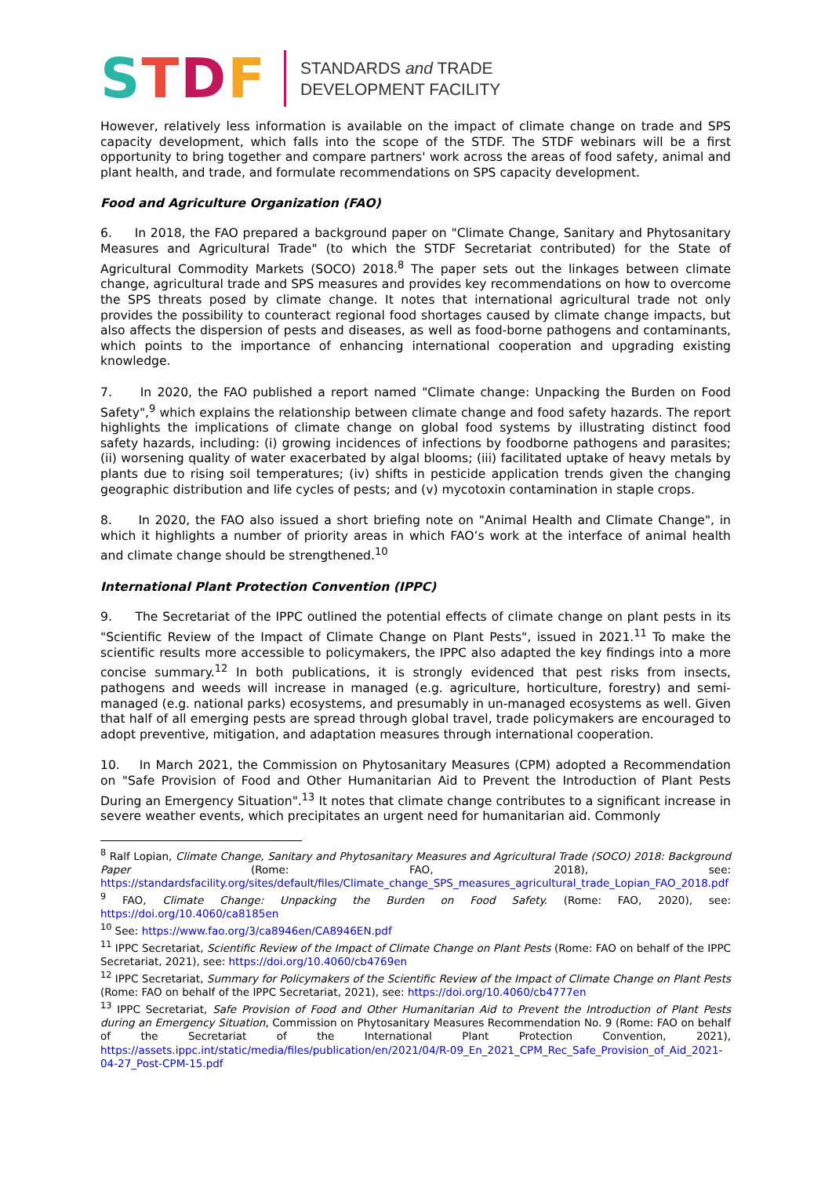STDF
STANDARDS and TRADE
DEVELOPMENT FACILITY
However, relatively less information is available on the impact of climate change on trade and SPS capacity development, which falls into the scope of the STDF. The STDF webinars will be a first opportunity to bring together and compare partners' work across the areas of food safety, animal and plant health, and trade, and formulate recommendations on SPS capacity development.
Food and Agriculture Organization (FAO)
6. In 2018, the FAO prepared a background paper on "Climate Change, Sanitary and Phytosanitary Measures and Agricultural Trade" (to which the STDF Secretariat contributed) for the State of Agricultural Commodity Markets (SOCO) 2018.<sup>8</sup> The paper sets out the linkages between climate change, agricultural trade and SPS measures and provides key recommendations on how to overcome the SPS threats posed by climate change. It notes that international agricultural trade not only provides the possibility to counteract regional food shortages caused by climate change impacts, but also affects the dispersion of pests and diseases, as well as food-borne pathogens and contaminants, which points to the importance of enhancing international cooperation and upgrading existing knowledge.
7. In 2020, the FAO published a report named "Climate change: Unpacking the Burden on Food Safety",<sup>9</sup> which explains the relationship between climate change and food safety hazards. The report highlights the implications of climate change on global food systems by illustrating distinct food safety hazards, including: (i) growing incidences of infections by foodborne pathogens and parasites; (ii) worsening quality of water exacerbated by algal blooms; (iii) facilitated uptake of heavy metals by plants due to rising soil temperatures; (iv) shifts in pesticide application trends given the changing geographic distribution and life cycles of pests; and (v) mycotoxin contamination in staple crops.
8. In 2020, the FAO also issued a short briefing note on "Animal Health and Climate Change", in which it highlights a number of priority areas in which FAO’s work at the interface of animal health and climate change should be strengthened.<sup>10</sup>
International Plant Protection Convention (IPPC)
9. The Secretariat of the IPPC outlined the potential effects of climate change on plant pests in its "Scientific Review of the Impact of Climate Change on Plant Pests", issued in 2021.<sup>11</sup> To make the scientific results more accessible to policymakers, the IPPC also adapted the key findings into a more concise summary.<sup>12</sup> In both publications, it is strongly evidenced that pest risks from insects, pathogens and weeds will increase in managed (e.g. agriculture, horticulture, forestry) and semi-managed (e.g. national parks) ecosystems, and presumably in un-managed ecosystems as well. Given that half of all emerging pests are spread through global travel, trade policymakers are encouraged to adopt preventive, mitigation, and adaptation measures through international cooperation.
10. In March 2021, the Commission on Phytosanitary Measures (CPM) adopted a Recommendation on "Safe Provision of Food and Other Humanitarian Aid to Prevent the Introduction of Plant Pests During an Emergency Situation".<sup>13</sup> It notes that climate change contributes to a significant increase in severe weather events, which precipitates an urgent need for humanitarian aid. Commonly
<sup>8</sup> Ralf Lopian, Climate Change, Sanitary and Phytosanitary Measures and Agricultural Trade (SOCO) 2018: Background Paper (Rome: FAO, 2018), see: https://standardsfacility.org/sites/default/files/Climate_change_SPS_measures_agricultural_trade_Lopian_FAO_2018.pdf
<sup>9</sup> FAO, Climate Change: Unpacking the Burden on Food Safety. (Rome: FAO, 2020), see: https://doi.org/10.4060/ca8185en
<sup>10</sup> See: https://www.fao.org/3/ca8946en/CA8946EN.pdf
<sup>11</sup> IPPC Secretariat, Scientific Review of the Impact of Climate Change on Plant Pests (Rome: FAO on behalf of the IPPC Secretariat, 2021), see: https://doi.org/10.4060/cb4769en
<sup>12</sup> IPPC Secretariat, Summary for Policymakers of the Scientific Review of the Impact of Climate Change on Plant Pests (Rome: FAO on behalf of the IPPC Secretariat, 2021), see: https://doi.org/10.4060/cb4777en
<sup>13</sup> IPPC Secretariat, Safe Provision of Food and Other Humanitarian Aid to Prevent the Introduction of Plant Pests during an Emergency Situation, Commission on Phytosanitary Measures Recommendation No. 9 (Rome: FAO on behalf of the Secretariat of the International Plant Protection Convention, 2021), https://assets.ippc.int/static/media/files/publication/en/2021/04/R-09_En_2021_CPM_Rec_Safe_Provision_of_Aid_2021-04-27_Post-CPM-15.pdf